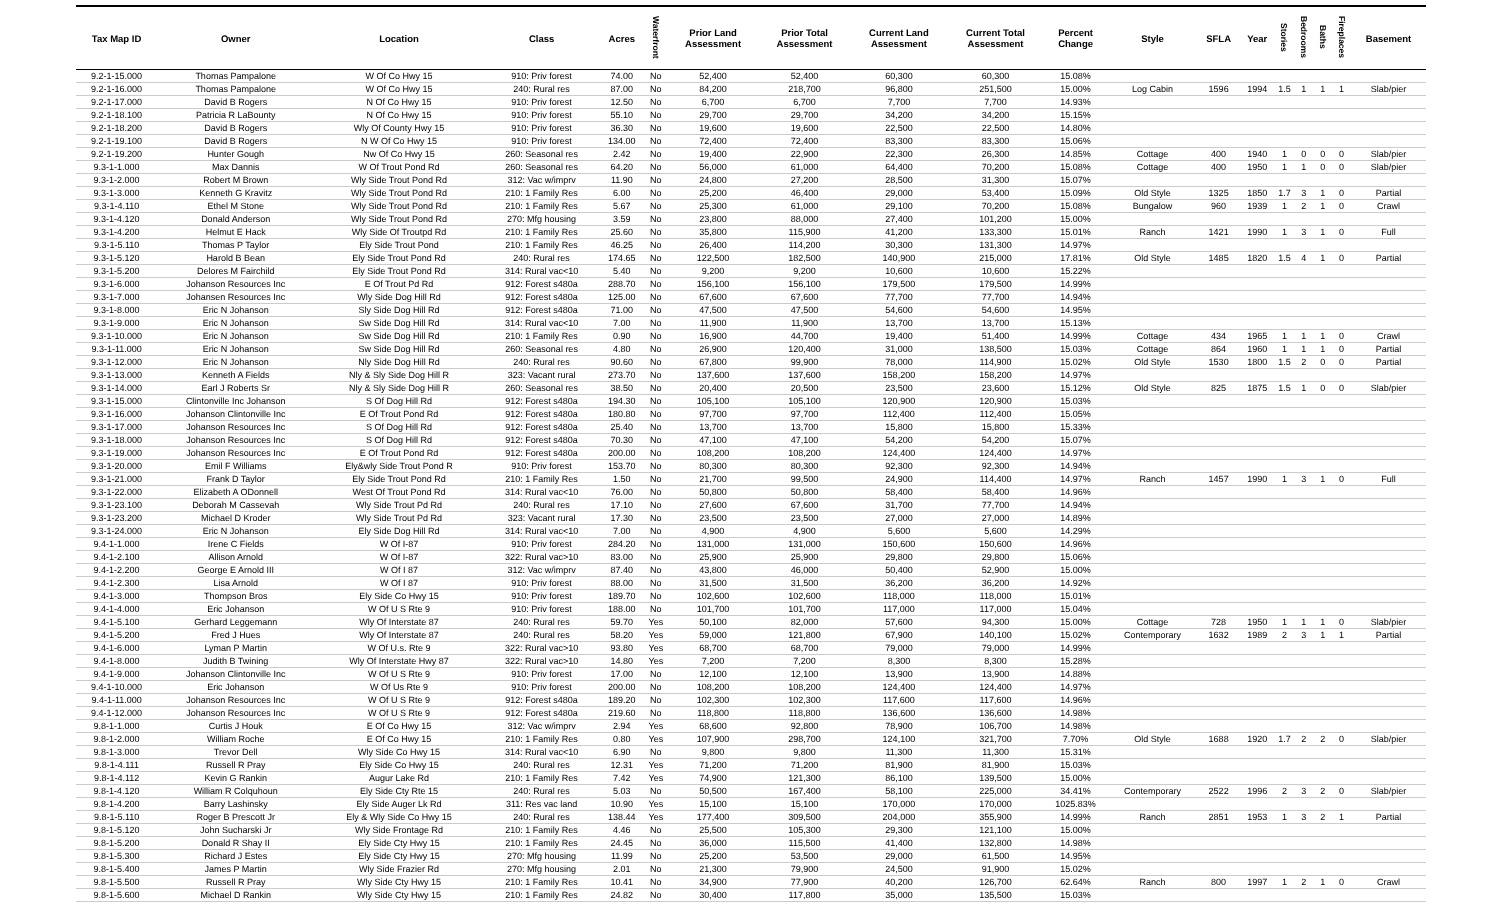| Tax Map ID | Owner | Location | Class | Acres | Waterfront | Prior Land Assessment | Prior Total Assessment | Current Land Assessment | Current Total Assessment | Percent Change | Style | SFLA | Year | Stories | Bedrooms | Baths | Fireplaces | Basement |
| --- | --- | --- | --- | --- | --- | --- | --- | --- | --- | --- | --- | --- | --- | --- | --- | --- | --- | --- |
| 9.2-1-15.000 | Thomas Pampalone | W Of Co Hwy 15 | 910: Priv forest | 74.00 | No | 52,400 | 52,400 | 60,300 | 60,300 | 15.08% | | | | | | | | |
| 9.2-1-16.000 | Thomas Pampalone | W Of Co Hwy 15 | 240: Rural res | 87.00 | No | 84,200 | 218,700 | 96,800 | 251,500 | 15.00% | Log Cabin | 1596 | 1994 | 1.5 | 1 | 1 | 1 | Slab/pier |
| 9.2-1-17.000 | David B Rogers | N Of Co Hwy 15 | 910: Priv forest | 12.50 | No | 6,700 | 6,700 | 7,700 | 7,700 | 14.93% | | | | | | | | |
| 9.2-1-18.100 | Patricia R LaBounty | N Of Co Hwy 15 | 910: Priv forest | 55.10 | No | 29,700 | 29,700 | 34,200 | 34,200 | 15.15% | | | | | | | | |
| 9.2-1-18.200 | David B Rogers | Wly Of County Hwy 15 | 910: Priv forest | 36.30 | No | 19,600 | 19,600 | 22,500 | 22,500 | 14.80% | | | | | | | | |
| 9.2-1-19.100 | David B Rogers | N W Of Co Hwy 15 | 910: Priv forest | 134.00 | No | 72,400 | 72,400 | 83,300 | 83,300 | 15.06% | | | | | | | | |
| 9.2-1-19.200 | Hunter Gough | Nw Of Co Hwy 15 | 260: Seasonal res | 2.42 | No | 19,400 | 22,900 | 22,300 | 26,300 | 14.85% | Cottage | 400 | 1940 | 1 | 0 | 0 | 0 | Slab/pier |
| 9.3-1-1.000 | Max Dannis | W Of Trout Pond Rd | 260: Seasonal res | 64.20 | No | 56,000 | 61,000 | 64,400 | 70,200 | 15.08% | Cottage | 400 | 1950 | 1 | 1 | 0 | 0 | Slab/pier |
| 9.3-1-2.000 | Robert M Brown | Wly Side Trout Pond Rd | 312: Vac w/imprv | 11.90 | No | 24,800 | 27,200 | 28,500 | 31,300 | 15.07% | | | | | | | | |
| 9.3-1-3.000 | Kenneth G Kravitz | Wly Side Trout Pond Rd | 210: 1 Family Res | 6.00 | No | 25,200 | 46,400 | 29,000 | 53,400 | 15.09% | Old Style | 1325 | 1850 | 1.7 | 3 | 1 | 0 | Partial |
| 9.3-1-4.110 | Ethel M Stone | Wly Side Trout Pond Rd | 210: 1 Family Res | 5.67 | No | 25,300 | 61,000 | 29,100 | 70,200 | 15.08% | Bungalow | 960 | 1939 | 1 | 2 | 1 | 0 | Crawl |
| 9.3-1-4.120 | Donald Anderson | Wly Side Trout Pond Rd | 270: Mfg housing | 3.59 | No | 23,800 | 88,000 | 27,400 | 101,200 | 15.00% | | | | | | | | |
| 9.3-1-4.200 | Helmut E Hack | Wly Side Of Troutpd Rd | 210: 1 Family Res | 25.60 | No | 35,800 | 115,900 | 41,200 | 133,300 | 15.01% | Ranch | 1421 | 1990 | 1 | 3 | 1 | 0 | Full |
| 9.3-1-5.110 | Thomas P Taylor | Ely Side Trout Pond | 210: 1 Family Res | 46.25 | No | 26,400 | 114,200 | 30,300 | 131,300 | 14.97% | | | | | | | | |
| 9.3-1-5.120 | Harold B Bean | Ely Side Trout Pond Rd | 240: Rural res | 174.65 | No | 122,500 | 182,500 | 140,900 | 215,000 | 17.81% | Old Style | 1485 | 1820 | 1.5 | 4 | 1 | 0 | Partial |
| 9.3-1-5.200 | Delores M Fairchild | Ely Side Trout Pond Rd | 314: Rural vac<10 | 5.40 | No | 9,200 | 9,200 | 10,600 | 10,600 | 15.22% | | | | | | | | |
| 9.3-1-6.000 | Johanson Resources Inc | E Of Trout Pd Rd | 912: Forest s480a | 288.70 | No | 156,100 | 156,100 | 179,500 | 179,500 | 14.99% | | | | | | | | |
| 9.3-1-7.000 | Johansen Resources Inc | Wly Side Dog Hill Rd | 912: Forest s480a | 125.00 | No | 67,600 | 67,600 | 77,700 | 77,700 | 14.94% | | | | | | | | |
| 9.3-1-8.000 | Eric N Johanson | Sly Side Dog Hill Rd | 912: Forest s480a | 71.00 | No | 47,500 | 47,500 | 54,600 | 54,600 | 14.95% | | | | | | | | |
| 9.3-1-9.000 | Eric N Johanson | Sw Side Dog Hill Rd | 314: Rural vac<10 | 7.00 | No | 11,900 | 11,900 | 13,700 | 13,700 | 15.13% | | | | | | | | |
| 9.3-1-10.000 | Eric N Johanson | Sw Side Dog Hill Rd | 210: 1 Family Res | 0.90 | No | 16,900 | 44,700 | 19,400 | 51,400 | 14.99% | Cottage | 434 | 1965 | 1 | 1 | 1 | 0 | Crawl |
| 9.3-1-11.000 | Eric N Johanson | Sw Side Dog Hill Rd | 260: Seasonal res | 4.80 | No | 26,900 | 120,400 | 31,000 | 138,500 | 15.03% | Cottage | 864 | 1960 | 1 | 1 | 1 | 0 | Partial |
| 9.3-1-12.000 | Eric N Johanson | Nly Side Dog Hill Rd | 240: Rural res | 90.60 | No | 67,800 | 99,900 | 78,000 | 114,900 | 15.02% | Old Style | 1530 | 1800 | 1.5 | 2 | 0 | 0 | Partial |
| 9.3-1-13.000 | Kenneth A Fields | Nly & Sly Side Dog Hill R | 323: Vacant rural | 273.70 | No | 137,600 | 137,600 | 158,200 | 158,200 | 14.97% | | | | | | | | |
| 9.3-1-14.000 | Earl J Roberts Sr | Nly & Sly Side Dog Hill R | 260: Seasonal res | 38.50 | No | 20,400 | 20,500 | 23,500 | 23,600 | 15.12% | Old Style | 825 | 1875 | 1.5 | 1 | 0 | 0 | Slab/pier |
| 9.3-1-15.000 | Clintonville Inc Johanson | S Of Dog Hill Rd | 912: Forest s480a | 194.30 | No | 105,100 | 105,100 | 120,900 | 120,900 | 15.03% | | | | | | | | |
| 9.3-1-16.000 | Johanson Clintonville Inc | E Of Trout Pond Rd | 912: Forest s480a | 180.80 | No | 97,700 | 97,700 | 112,400 | 112,400 | 15.05% | | | | | | | | |
| 9.3-1-17.000 | Johanson Resources Inc | S Of Dog Hill Rd | 912: Forest s480a | 25.40 | No | 13,700 | 13,700 | 15,800 | 15,800 | 15.33% | | | | | | | | |
| 9.3-1-18.000 | Johanson Resources Inc | S Of Dog Hill Rd | 912: Forest s480a | 70.30 | No | 47,100 | 47,100 | 54,200 | 54,200 | 15.07% | | | | | | | | |
| 9.3-1-19.000 | Johanson Resources Inc | E Of Trout Pond Rd | 912: Forest s480a | 200.00 | No | 108,200 | 108,200 | 124,400 | 124,400 | 14.97% | | | | | | | | |
| 9.3-1-20.000 | Emil F Williams | Ely&wly Side Trout Pond R | 910: Priv forest | 153.70 | No | 80,300 | 80,300 | 92,300 | 92,300 | 14.94% | | | | | | | | |
| 9.3-1-21.000 | Frank D Taylor | Ely Side Trout Pond Rd | 210: 1 Family Res | 1.50 | No | 21,700 | 99,500 | 24,900 | 114,400 | 14.97% | Ranch | 1457 | 1990 | 1 | 3 | 1 | 0 | Full |
| 9.3-1-22.000 | Elizabeth A ODonnell | West Of Trout Pond Rd | 314: Rural vac<10 | 76.00 | No | 50,800 | 50,800 | 58,400 | 58,400 | 14.96% | | | | | | | | |
| 9.3-1-23.100 | Deborah M Cassevah | Wly Side Trout Pd Rd | 240: Rural res | 17.10 | No | 27,600 | 67,600 | 31,700 | 77,700 | 14.94% | | | | | | | | |
| 9.3-1-23.200 | Michael D Kroder | Wly Side Trout Pd Rd | 323: Vacant rural | 17.30 | No | 23,500 | 23,500 | 27,000 | 27,000 | 14.89% | | | | | | | | |
| 9.3-1-24.000 | Eric N Johanson | Ely Side Dog Hill Rd | 314: Rural vac<10 | 7.00 | No | 4,900 | 4,900 | 5,600 | 5,600 | 14.29% | | | | | | | | |
| 9.4-1-1.000 | Irene C Fields | W Of I-87 | 910: Priv forest | 284.20 | No | 131,000 | 131,000 | 150,600 | 150,600 | 14.96% | | | | | | | | |
| 9.4-1-2.100 | Allison Arnold | W Of I-87 | 322: Rural vac>10 | 83.00 | No | 25,900 | 25,900 | 29,800 | 29,800 | 15.06% | | | | | | | | |
| 9.4-1-2.200 | George E Arnold III | W Of I 87 | 312: Vac w/imprv | 87.40 | No | 43,800 | 46,000 | 50,400 | 52,900 | 15.00% | | | | | | | | |
| 9.4-1-2.300 | Lisa Arnold | W Of I 87 | 910: Priv forest | 88.00 | No | 31,500 | 31,500 | 36,200 | 36,200 | 14.92% | | | | | | | | |
| 9.4-1-3.000 | Thompson Bros | Ely Side Co Hwy 15 | 910: Priv forest | 189.70 | No | 102,600 | 102,600 | 118,000 | 118,000 | 15.01% | | | | | | | | |
| 9.4-1-4.000 | Eric Johanson | W Of U S Rte 9 | 910: Priv forest | 188.00 | No | 101,700 | 101,700 | 117,000 | 117,000 | 15.04% | | | | | | | | |
| 9.4-1-5.100 | Gerhard Leggemann | Wly Of Interstate 87 | 240: Rural res | 59.70 | Yes | 50,100 | 82,000 | 57,600 | 94,300 | 15.00% | Cottage | 728 | 1950 | 1 | 1 | 1 | 0 | Slab/pier |
| 9.4-1-5.200 | Fred J Hues | Wly Of Interstate 87 | 240: Rural res | 58.20 | Yes | 59,000 | 121,800 | 67,900 | 140,100 | 15.02% | Contemporary | 1632 | 1989 | 2 | 3 | 1 | 1 | Partial |
| 9.4-1-6.000 | Lyman P Martin | W Of U.s. Rte 9 | 322: Rural vac>10 | 93.80 | Yes | 68,700 | 68,700 | 79,000 | 79,000 | 14.99% | | | | | | | | |
| 9.4-1-8.000 | Judith B Twining | Wly Of Interstate Hwy 87 | 322: Rural vac>10 | 14.80 | Yes | 7,200 | 7,200 | 8,300 | 8,300 | 15.28% | | | | | | | | |
| 9.4-1-9.000 | Johanson Clintonville Inc | W Of U S Rte 9 | 910: Priv forest | 17.00 | No | 12,100 | 12,100 | 13,900 | 13,900 | 14.88% | | | | | | | | |
| 9.4-1-10.000 | Eric Johanson | W Of Us Rte 9 | 910: Priv forest | 200.00 | No | 108,200 | 108,200 | 124,400 | 124,400 | 14.97% | | | | | | | | |
| 9.4-1-11.000 | Johanson Resources Inc | W Of U S Rte 9 | 912: Forest s480a | 189.20 | No | 102,300 | 102,300 | 117,600 | 117,600 | 14.96% | | | | | | | | |
| 9.4-1-12.000 | Johanson Resources Inc | W Of U S Rte 9 | 912: Forest s480a | 219.60 | No | 118,800 | 118,800 | 136,600 | 136,600 | 14.98% | | | | | | | | |
| 9.8-1-1.000 | Curtis J Houk | E Of Co Hwy 15 | 312: Vac w/imprv | 2.94 | Yes | 68,600 | 92,800 | 78,900 | 106,700 | 14.98% | | | | | | | | |
| 9.8-1-2.000 | William Roche | E Of Co Hwy 15 | 210: 1 Family Res | 0.80 | Yes | 107,900 | 298,700 | 124,100 | 321,700 | 7.70% | Old Style | 1688 | 1920 | 1.7 | 2 | 2 | 0 | Slab/pier |
| 9.8-1-3.000 | Trevor Dell | Wly Side Co Hwy 15 | 314: Rural vac<10 | 6.90 | No | 9,800 | 9,800 | 11,300 | 11,300 | 15.31% | | | | | | | | |
| 9.8-1-4.111 | Russell R Pray | Ely Side Co Hwy 15 | 240: Rural res | 12.31 | Yes | 71,200 | 71,200 | 81,900 | 81,900 | 15.03% | | | | | | | | |
| 9.8-1-4.112 | Kevin G Rankin | Augur Lake Rd | 210: 1 Family Res | 7.42 | Yes | 74,900 | 121,300 | 86,100 | 139,500 | 15.00% | | | | | | | | |
| 9.8-1-4.120 | William R Colquhoun | Ely Side Cty Rte 15 | 240: Rural res | 5.03 | No | 50,500 | 167,400 | 58,100 | 225,000 | 34.41% | Contemporary | 2522 | 1996 | 2 | 3 | 2 | 0 | Slab/pier |
| 9.8-1-4.200 | Barry Lashinsky | Ely Side Auger Lk Rd | 311: Res vac land | 10.90 | Yes | 15,100 | 15,100 | 170,000 | 170,000 | 1025.83% | | | | | | | | |
| 9.8-1-5.110 | Roger B Prescott Jr | Ely & Wly Side Co Hwy 15 | 240: Rural res | 138.44 | Yes | 177,400 | 309,500 | 204,000 | 355,900 | 14.99% | Ranch | 2851 | 1953 | 1 | 3 | 2 | 1 | Partial |
| 9.8-1-5.120 | John Sucharski Jr | Wly Side Frontage Rd | 210: 1 Family Res | 4.46 | No | 25,500 | 105,300 | 29,300 | 121,100 | 15.00% | | | | | | | | |
| 9.8-1-5.200 | Donald R Shay II | Ely Side Cty Hwy 15 | 210: 1 Family Res | 24.45 | No | 36,000 | 115,500 | 41,400 | 132,800 | 14.98% | | | | | | | | |
| 9.8-1-5.300 | Richard J Estes | Ely Side Cty Hwy 15 | 270: Mfg housing | 11.99 | No | 25,200 | 53,500 | 29,000 | 61,500 | 14.95% | | | | | | | | |
| 9.8-1-5.400 | James P Martin | Wly Side Frazier Rd | 270: Mfg housing | 2.01 | No | 21,300 | 79,900 | 24,500 | 91,900 | 15.02% | | | | | | | | |
| 9.8-1-5.500 | Russell R Pray | Wly Side Cty Hwy 15 | 210: 1 Family Res | 10.41 | No | 34,900 | 77,900 | 40,200 | 126,700 | 62.64% | Ranch | 800 | 1997 | 1 | 2 | 1 | 0 | Crawl |
| 9.8-1-5.600 | Michael D Rankin | Wly Side Cty Hwy 15 | 210: 1 Family Res | 24.82 | No | 30,400 | 117,800 | 35,000 | 135,500 | 15.03% | | | | | | | | |